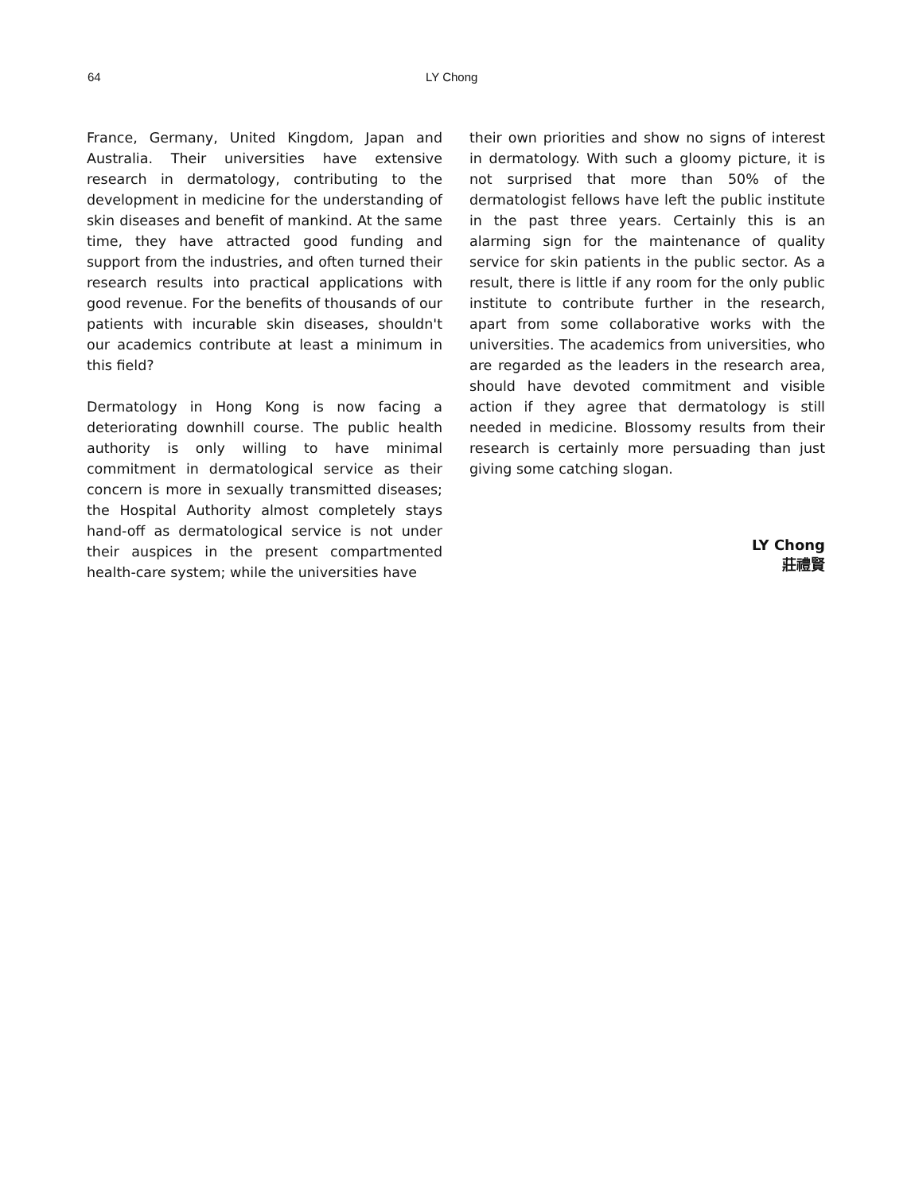64 LY Chong
France, Germany, United Kingdom, Japan and Australia. Their universities have extensive research in dermatology, contributing to the development in medicine for the understanding of skin diseases and benefit of mankind. At the same time, they have attracted good funding and support from the industries, and often turned their research results into practical applications with good revenue. For the benefits of thousands of our patients with incurable skin diseases, shouldn't our academics contribute at least a minimum in this field?
Dermatology in Hong Kong is now facing a deteriorating downhill course. The public health authority is only willing to have minimal commitment in dermatological service as their concern is more in sexually transmitted diseases; the Hospital Authority almost completely stays hand-off as dermatological service is not under their auspices in the present compartmented health-care system; while the universities have
their own priorities and show no signs of interest in dermatology. With such a gloomy picture, it is not surprised that more than 50% of the dermatologist fellows have left the public institute in the past three years. Certainly this is an alarming sign for the maintenance of quality service for skin patients in the public sector. As a result, there is little if any room for the only public institute to contribute further in the research, apart from some collaborative works with the universities. The academics from universities, who are regarded as the leaders in the research area, should have devoted commitment and visible action if they agree that dermatology is still needed in medicine. Blossomy results from their research is certainly more persuading than just giving some catching slogan.
LY Chong
莊禮賢